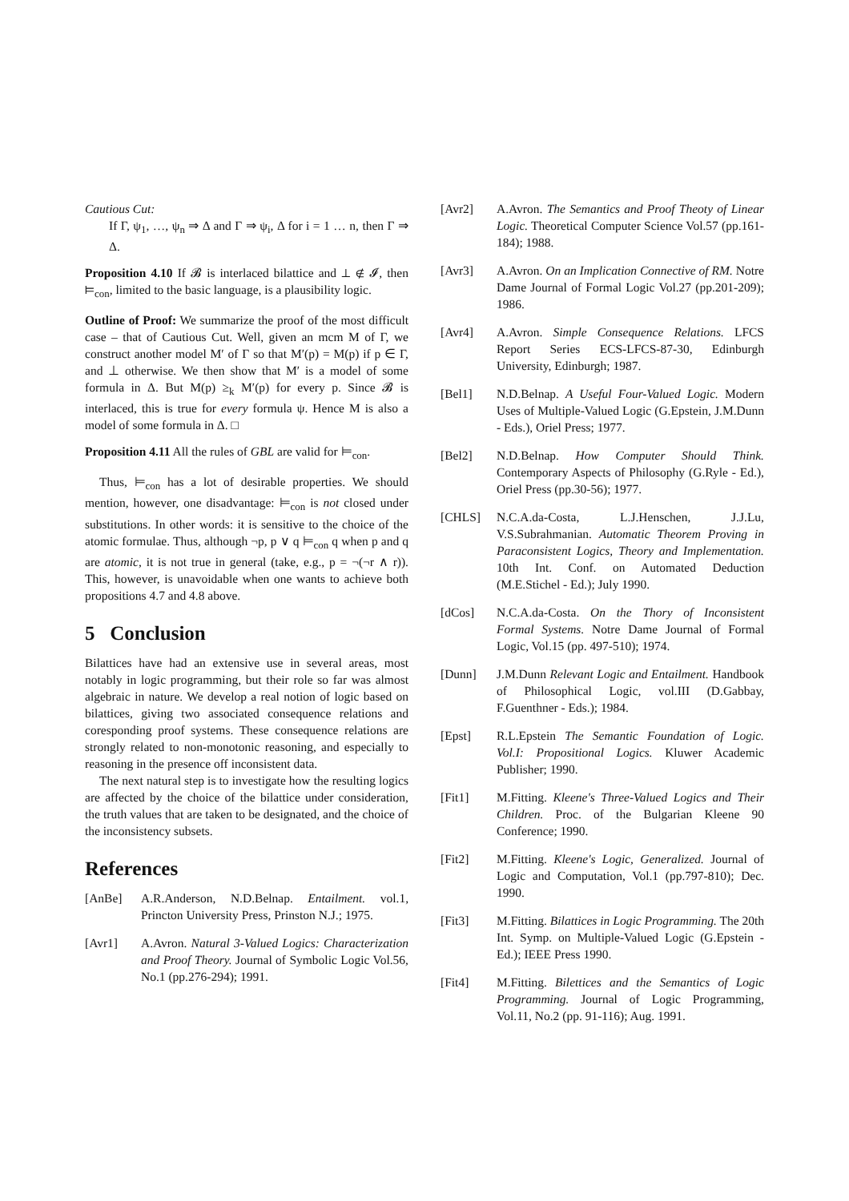Cautious Cut:
If Γ, ψ<sub>1</sub>, …, ψ<sub>n</sub> ⇒ Δ and Γ ⇒ ψ<sub>i</sub>, Δ for i = 1 … n, then Γ ⇒ Δ.
Proposition 4.10 If 𝓑 is interlaced bilattice and ⊥ ∉ 𝓘, then ⊨<sub>con</sub>, limited to the basic language, is a plausibility logic.
Outline of Proof: We summarize the proof of the most difficult case – that of Cautious Cut. Well, given an mcm M of Γ, we construct another model M′ of Γ so that M′(p) = M(p) if p ∈ Γ, and ⊥ otherwise. We then show that M′ is a model of some formula in Δ. But M(p) ≥<sub>k</sub> M′(p) for every p. Since 𝓑 is interlaced, this is true for every formula ψ. Hence M is also a model of some formula in Δ. □
Proposition 4.11 All the rules of GBL are valid for ⊨<sub>con</sub>.
Thus, ⊨<sub>con</sub> has a lot of desirable properties. We should mention, however, one disadvantage: ⊨<sub>con</sub> is not closed under substitutions. In other words: it is sensitive to the choice of the atomic formulae. Thus, although ¬p, p ∨ q ⊨<sub>con</sub> q when p and q are atomic, it is not true in general (take, e.g., p = ¬(¬r ∧ r)). This, however, is unavoidable when one wants to achieve both propositions 4.7 and 4.8 above.
5 Conclusion
Bilattices have had an extensive use in several areas, most notably in logic programming, but their role so far was almost algebraic in nature. We develop a real notion of logic based on bilattices, giving two associated consequence relations and coresponding proof systems. These consequence relations are strongly related to non-monotonic reasoning, and especially to reasoning in the presence off inconsistent data.
The next natural step is to investigate how the resulting logics are affected by the choice of the bilattice under consideration, the truth values that are taken to be designated, and the choice of the inconsistency subsets.
References
[AnBe] A.R.Anderson, N.D.Belnap. Entailment. vol.1, Princton University Press, Prinston N.J.; 1975.
[Avr1] A.Avron. Natural 3-Valued Logics: Characterization and Proof Theory. Journal of Symbolic Logic Vol.56, No.1 (pp.276-294); 1991.
[Avr2] A.Avron. The Semantics and Proof Theoty of Linear Logic. Theoretical Computer Science Vol.57 (pp.161-184); 1988.
[Avr3] A.Avron. On an Implication Connective of RM. Notre Dame Journal of Formal Logic Vol.27 (pp.201-209); 1986.
[Avr4] A.Avron. Simple Consequence Relations. LFCS Report Series ECS-LFCS-87-30, Edinburgh University, Edinburgh; 1987.
[Bel1] N.D.Belnap. A Useful Four-Valued Logic. Modern Uses of Multiple-Valued Logic (G.Epstein, J.M.Dunn - Eds.), Oriel Press; 1977.
[Bel2] N.D.Belnap. How Computer Should Think. Contemporary Aspects of Philosophy (G.Ryle - Ed.), Oriel Press (pp.30-56); 1977.
[CHLS] N.C.A.da-Costa, L.J.Henschen, J.J.Lu, V.S.Subrahmanian. Automatic Theorem Proving in Paraconsistent Logics, Theory and Implementation. 10th Int. Conf. on Automated Deduction (M.E.Stichel - Ed.); July 1990.
[dCos] N.C.A.da-Costa. On the Thory of Inconsistent Formal Systems. Notre Dame Journal of Formal Logic, Vol.15 (pp. 497-510); 1974.
[Dunn] J.M.Dunn Relevant Logic and Entailment. Handbook of Philosophical Logic, vol.III (D.Gabbay, F.Guenthner - Eds.); 1984.
[Epst] R.L.Epstein The Semantic Foundation of Logic. Vol.I: Propositional Logics. Kluwer Academic Publisher; 1990.
[Fit1] M.Fitting. Kleene's Three-Valued Logics and Their Children. Proc. of the Bulgarian Kleene 90 Conference; 1990.
[Fit2] M.Fitting. Kleene's Logic, Generalized. Journal of Logic and Computation, Vol.1 (pp.797-810); Dec. 1990.
[Fit3] M.Fitting. Bilattices in Logic Programming. The 20th Int. Symp. on Multiple-Valued Logic (G.Epstein - Ed.); IEEE Press 1990.
[Fit4] M.Fitting. Bilettices and the Semantics of Logic Programming. Journal of Logic Programming, Vol.11, No.2 (pp. 91-116); Aug. 1991.